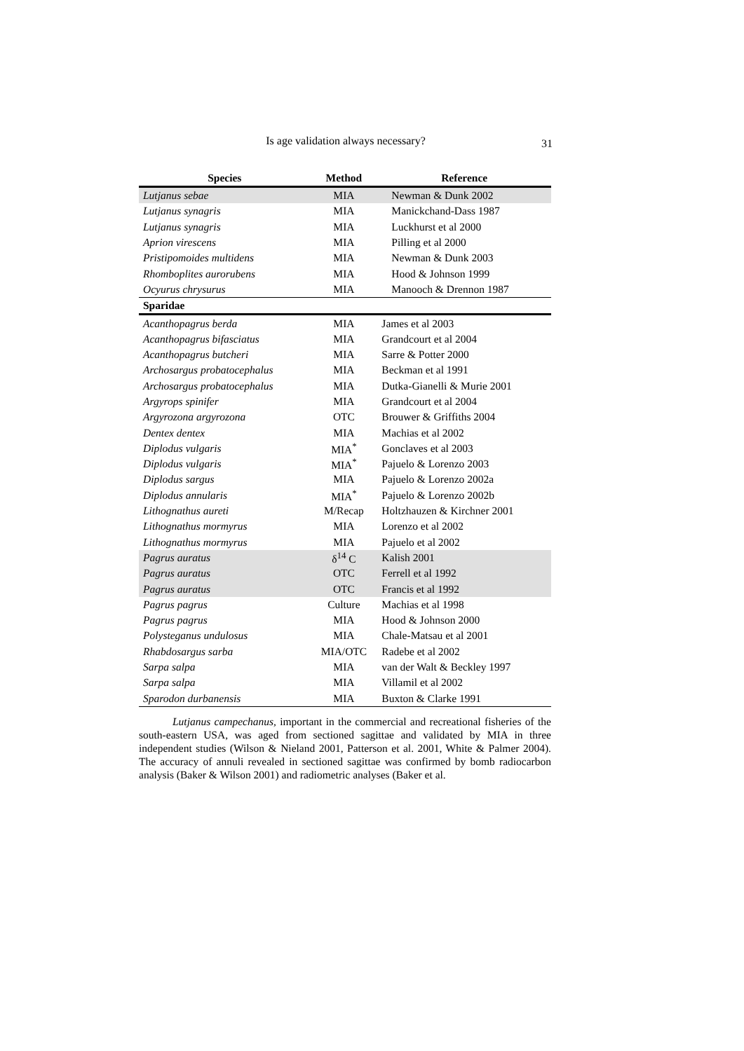Is age validation always necessary? 31
| Species | Method | Reference |
| --- | --- | --- |
| Lutjanus sebae | MIA | Newman & Dunk 2002 |
| Lutjanus synagris | MIA | Manickchand-Dass 1987 |
| Lutjanus synagris | MIA | Luckhurst et al 2000 |
| Aprion virescens | MIA | Pilling et al 2000 |
| Pristipomoides multidens | MIA | Newman & Dunk 2003 |
| Rhomboplites aurorubens | MIA | Hood & Johnson 1999 |
| Ocyurus chrysurus | MIA | Manooch & Drennon 1987 |
| Sparidae | | |
| Acanthopagrus berda | MIA | James et al 2003 |
| Acanthopagrus bifasciatus | MIA | Grandcourt et al 2004 |
| Acanthopagrus butcheri | MIA | Sarre & Potter 2000 |
| Archosargus probatocephalus | MIA | Beckman et al 1991 |
| Archosargus probatocephalus | MIA | Dutka-Gianelli & Murie 2001 |
| Argyrops spinifer | MIA | Grandcourt et al 2004 |
| Argyrozona argyrozona | OTC | Brouwer & Griffiths 2004 |
| Dentex dentex | MIA | Machias et al 2002 |
| Diplodus vulgaris | MIA<sup>*</sup> | Gonclaves et al 2003 |
| Diplodus vulgaris | MIA<sup>*</sup> | Pajuelo & Lorenzo 2003 |
| Diplodus sargus | MIA | Pajuelo & Lorenzo 2002a |
| Diplodus annularis | MIA<sup>*</sup> | Pajuelo & Lorenzo 2002b |
| Lithognathus aureti | M/Recap | Holtzhauzen & Kirchner 2001 |
| Lithognathus mormyrus | MIA | Lorenzo et al 2002 |
| Lithognathus mormyrus | MIA | Pajuelo et al 2002 |
| Pagrus auratus | δ<sup>14</sup> C | Kalish 2001 |
| Pagrus auratus | OTC | Ferrell et al 1992 |
| Pagrus auratus | OTC | Francis et al 1992 |
| Pagrus pagrus | Culture | Machias et al 1998 |
| Pagrus pagrus | MIA | Hood & Johnson 2000 |
| Polysteganus undulosus | MIA | Chale-Matsau et al 2001 |
| Rhabdosargus sarba | MIA/OTC | Radebe et al 2002 |
| Sarpa salpa | MIA | van der Walt & Beckley 1997 |
| Sarpa salpa | MIA | Villamil et al 2002 |
| Sparodon durbanensis | MIA | Buxton & Clarke 1991 |
Lutjanus campechanus, important in the commercial and recreational fisheries of the south-eastern USA, was aged from sectioned sagittae and validated by MIA in three independent studies (Wilson & Nieland 2001, Patterson et al. 2001, White & Palmer 2004). The accuracy of annuli revealed in sectioned sagittae was confirmed by bomb radiocarbon analysis (Baker & Wilson 2001) and radiometric analyses (Baker et al.